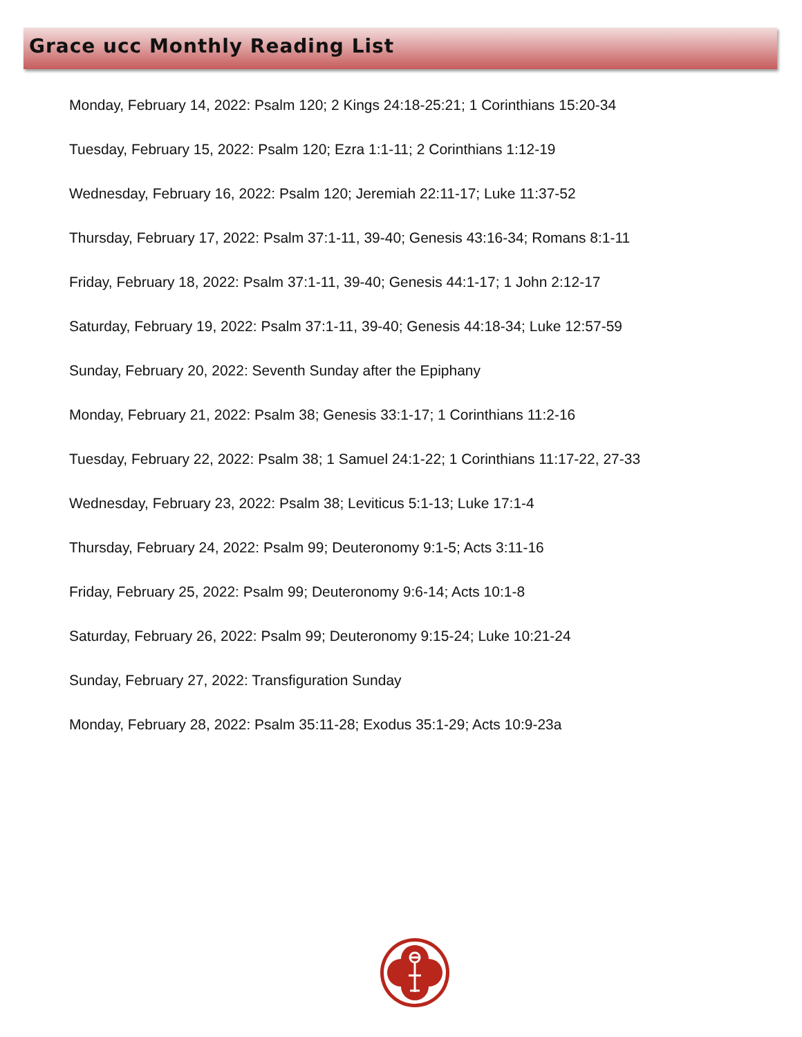Grace ucc Monthly Reading List
Monday, February 14, 2022: Psalm 120; 2 Kings 24:18-25:21; 1 Corinthians 15:20-34
Tuesday, February 15, 2022: Psalm 120; Ezra 1:1-11; 2 Corinthians 1:12-19
Wednesday, February 16, 2022: Psalm 120; Jeremiah 22:11-17; Luke 11:37-52
Thursday, February 17, 2022: Psalm 37:1-11, 39-40; Genesis 43:16-34; Romans 8:1-11
Friday, February 18, 2022: Psalm 37:1-11, 39-40; Genesis 44:1-17; 1 John 2:12-17
Saturday, February 19, 2022: Psalm 37:1-11, 39-40; Genesis 44:18-34; Luke 12:57-59
Sunday, February 20, 2022: Seventh Sunday after the Epiphany
Monday, February 21, 2022: Psalm 38; Genesis 33:1-17; 1 Corinthians 11:2-16
Tuesday, February 22, 2022: Psalm 38; 1 Samuel 24:1-22; 1 Corinthians 11:17-22, 27-33
Wednesday, February 23, 2022: Psalm 38; Leviticus 5:1-13; Luke 17:1-4
Thursday, February 24, 2022: Psalm 99; Deuteronomy 9:1-5; Acts 3:11-16
Friday, February 25, 2022: Psalm 99; Deuteronomy 9:6-14; Acts 10:1-8
Saturday, February 26, 2022: Psalm 99; Deuteronomy 9:15-24; Luke 10:21-24
Sunday, February 27, 2022: Transfiguration Sunday
Monday, February 28, 2022: Psalm 35:11-28; Exodus 35:1-29; Acts 10:9-23a